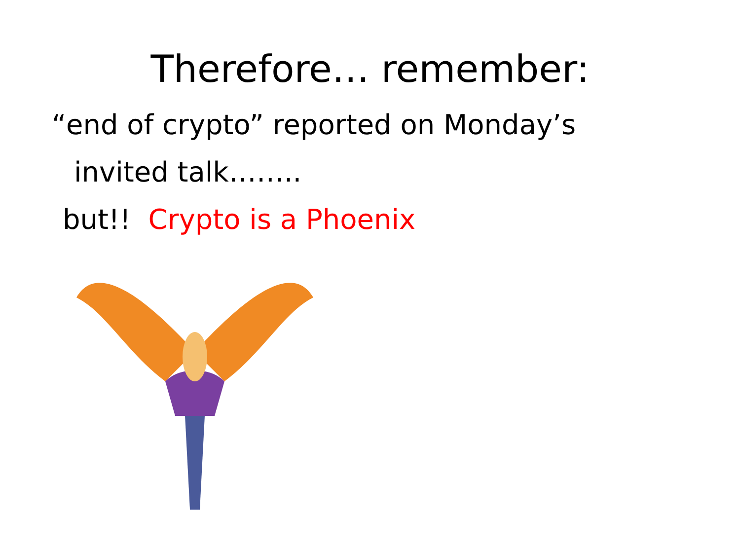Therefore… remember:
“end of crypto” reported on Monday’s
invited talk……..
but!! Crypto is a Phoenix